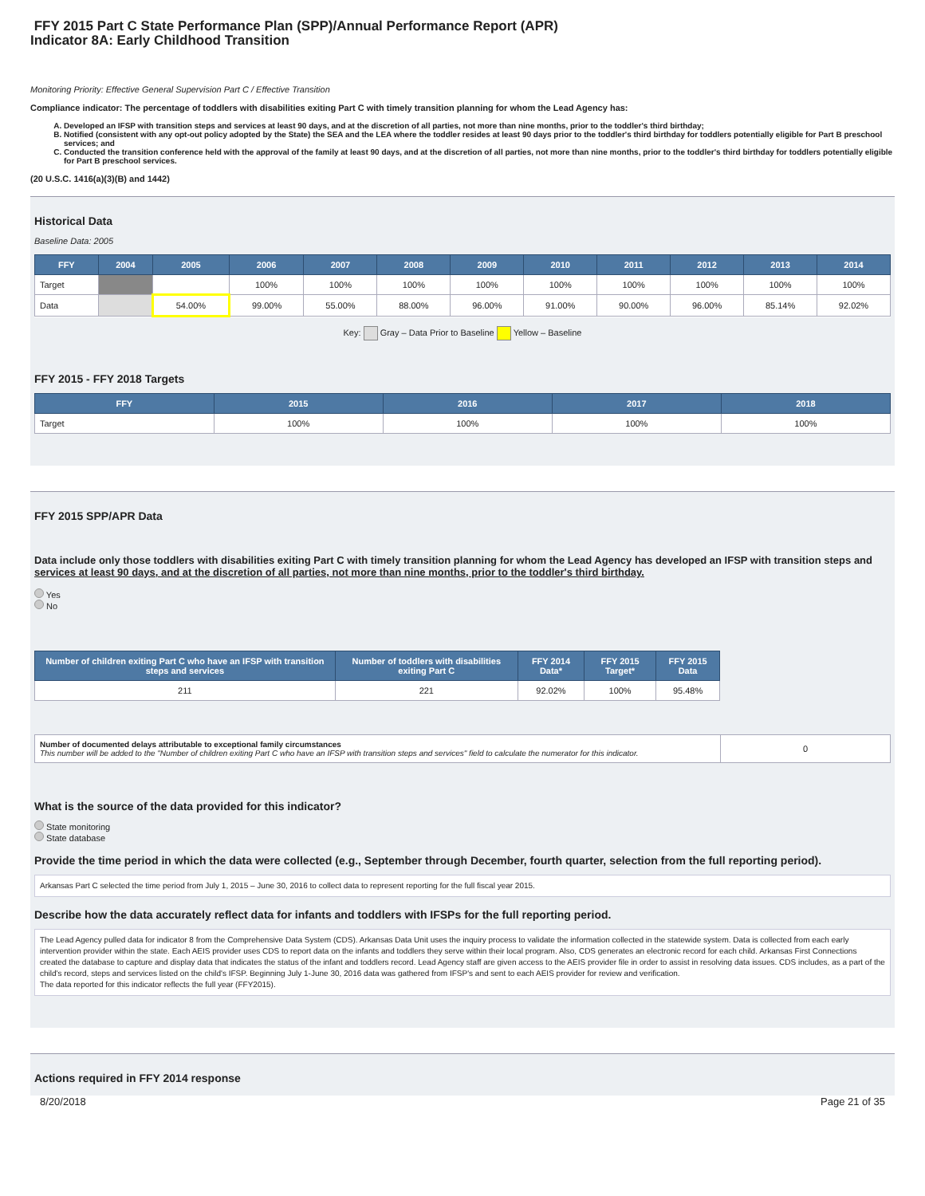FFY 2015 Part C State Performance Plan (SPP)/Annual Performance Report (APR)
Indicator 8A: Early Childhood Transition
Monitoring Priority: Effective General Supervision Part C / Effective Transition
Compliance indicator: The percentage of toddlers with disabilities exiting Part C with timely transition planning for whom the Lead Agency has:
A. Developed an IFSP with transition steps and services at least 90 days, and at the discretion of all parties, not more than nine months, prior to the toddler's third birthday;
B. Notified (consistent with any opt-out policy adopted by the State) the SEA and the LEA where the toddler resides at least 90 days prior to the toddler's third birthday for toddlers potentially eligible for Part B preschool services; and
C. Conducted the transition conference held with the approval of the family at least 90 days, and at the discretion of all parties, not more than nine months, prior to the toddler's third birthday for toddlers potentially eligible for Part B preschool services.
(20 U.S.C. 1416(a)(3)(B) and 1442)
Historical Data
Baseline Data: 2005
| FFY | 2004 | 2005 | 2006 | 2007 | 2008 | 2009 | 2010 | 2011 | 2012 | 2013 | 2014 |
| --- | --- | --- | --- | --- | --- | --- | --- | --- | --- | --- | --- |
| Target | | | 100% | 100% | 100% | 100% | 100% | 100% | 100% | 100% | 100% |
| Data | | 54.00% | 99.00% | 55.00% | 88.00% | 96.00% | 91.00% | 90.00% | 96.00% | 85.14% | 92.02% |
Key: Gray – Data Prior to Baseline Yellow – Baseline
FFY 2015 - FFY 2018 Targets
| FFY | 2015 | 2016 | 2017 | 2018 |
| --- | --- | --- | --- | --- |
| Target | 100% | 100% | 100% | 100% |
FFY 2015 SPP/APR Data
Data include only those toddlers with disabilities exiting Part C with timely transition planning for whom the Lead Agency has developed an IFSP with transition steps and services at least 90 days, and at the discretion of all parties, not more than nine months, prior to the toddler's third birthday.
Yes
No
| Number of children exiting Part C who have an IFSP with transition steps and services | Number of toddlers with disabilities exiting Part C | FFY 2014 Data* | FFY 2015 Target* | FFY 2015 Data |
| --- | --- | --- | --- | --- |
| 211 | 221 | 92.02% | 100% | 95.48% |
| Number of documented delays attributable to exceptional family circumstances This number will be added to the "Number of children exiting Part C who have an IFSP with transition steps and services" field to calculate the numerator for this indicator. | 0 |
What is the source of the data provided for this indicator?
State monitoring
State database
Provide the time period in which the data were collected (e.g., September through December, fourth quarter, selection from the full reporting period).
Arkansas Part C selected the time period from July 1, 2015 – June 30, 2016 to collect data to represent reporting for the full fiscal year 2015.
Describe how the data accurately reflect data for infants and toddlers with IFSPs for the full reporting period.
The Lead Agency pulled data for indicator 8 from the Comprehensive Data System (CDS). Arkansas Data Unit uses the inquiry process to validate the information collected in the statewide system. Data is collected from each early intervention provider within the state. Each AEIS provider uses CDS to report data on the infants and toddlers they serve within their local program. Also, CDS generates an electronic record for each child. Arkansas First Connections created the database to capture and display data that indicates the status of the infant and toddlers record. Lead Agency staff are given access to the AEIS provider file in order to assist in resolving data issues. CDS includes, as a part of the child's record, steps and services listed on the child's IFSP. Beginning July 1-June 30, 2016 data was gathered from IFSP's and sent to each AEIS provider for review and verification.
The data reported for this indicator reflects the full year (FFY2015).
Actions required in FFY 2014 response
8/20/2018 Page 21 of 35